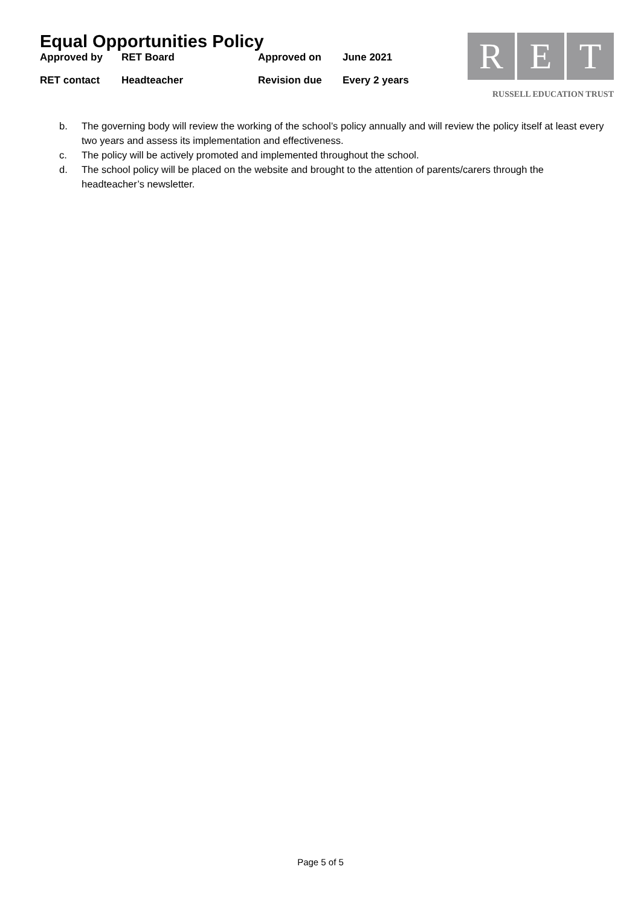Equal Opportunities Policy
| Approved by | RET Board | Approved on | June 2021 |
| RET contact | Headteacher | Revision due | Every 2 years |
R E T
RUSSELL EDUCATION TRUST
b. The governing body will review the working of the school’s policy annually and will review the policy itself at least every two years and assess its implementation and effectiveness.
c. The policy will be actively promoted and implemented throughout the school.
d. The school policy will be placed on the website and brought to the attention of parents/carers through the headteacher’s newsletter.
Page 5 of 5